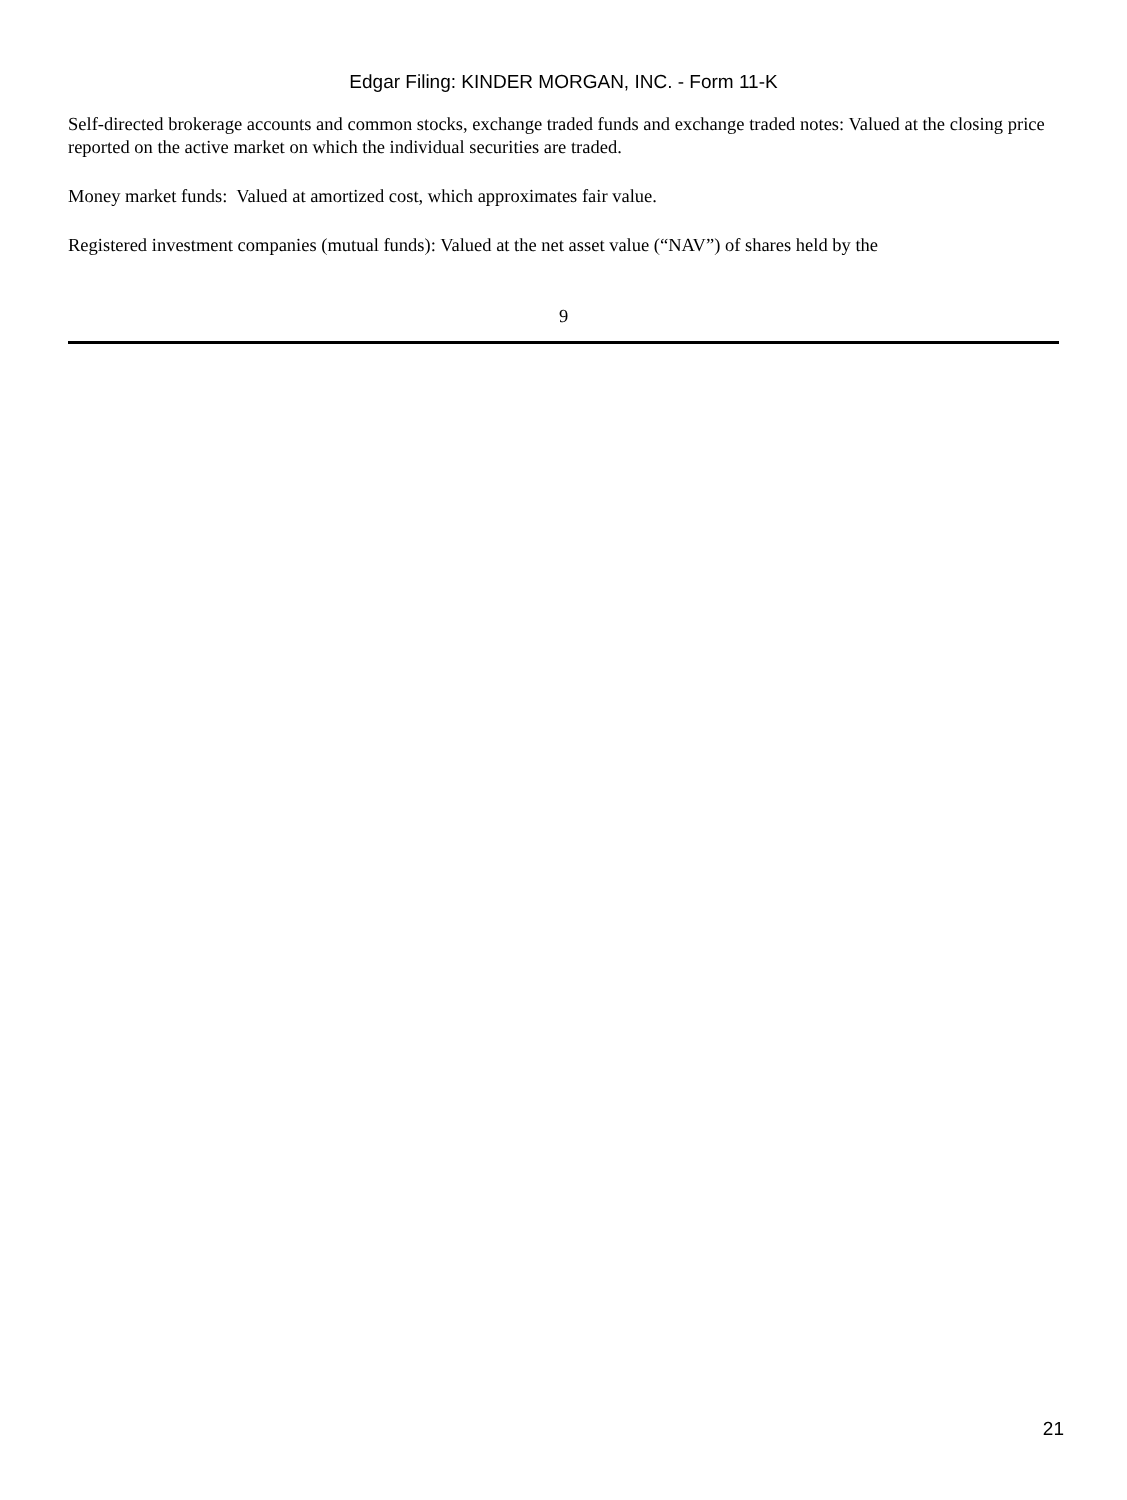Edgar Filing: KINDER MORGAN, INC. - Form 11-K
Self-directed brokerage accounts and common stocks, exchange traded funds and exchange traded notes: Valued at the closing price reported on the active market on which the individual securities are traded.
Money market funds: Valued at amortized cost, which approximates fair value.
Registered investment companies (mutual funds): Valued at the net asset value (“NAV”) of shares held by the
9
21